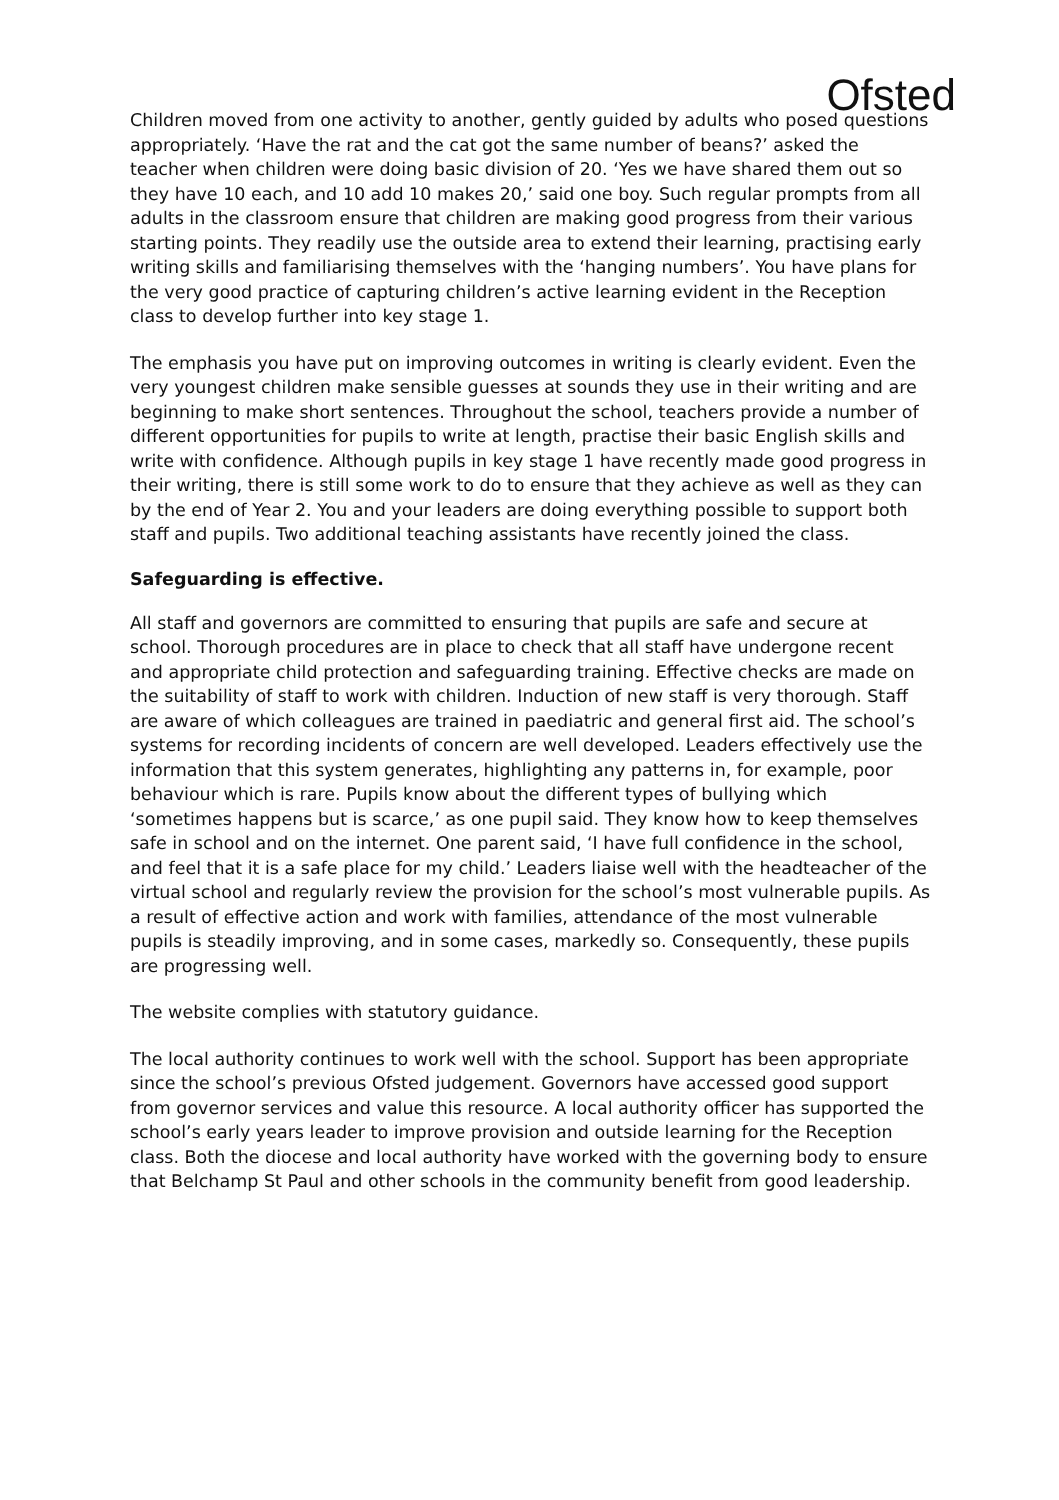Ofsted
Children moved from one activity to another, gently guided by adults who posed questions appropriately. ‘Have the rat and the cat got the same number of beans?’ asked the teacher when children were doing basic division of 20. ‘Yes we have shared them out so they have 10 each, and 10 add 10 makes 20,’ said one boy. Such regular prompts from all adults in the classroom ensure that children are making good progress from their various starting points. They readily use the outside area to extend their learning, practising early writing skills and familiarising themselves with the ‘hanging numbers’. You have plans for the very good practice of capturing children’s active learning evident in the Reception class to develop further into key stage 1.
The emphasis you have put on improving outcomes in writing is clearly evident. Even the very youngest children make sensible guesses at sounds they use in their writing and are beginning to make short sentences. Throughout the school, teachers provide a number of different opportunities for pupils to write at length, practise their basic English skills and write with confidence. Although pupils in key stage 1 have recently made good progress in their writing, there is still some work to do to ensure that they achieve as well as they can by the end of Year 2. You and your leaders are doing everything possible to support both staff and pupils. Two additional teaching assistants have recently joined the class.
Safeguarding is effective.
All staff and governors are committed to ensuring that pupils are safe and secure at school. Thorough procedures are in place to check that all staff have undergone recent and appropriate child protection and safeguarding training. Effective checks are made on the suitability of staff to work with children. Induction of new staff is very thorough. Staff are aware of which colleagues are trained in paediatric and general first aid. The school’s systems for recording incidents of concern are well developed. Leaders effectively use the information that this system generates, highlighting any patterns in, for example, poor behaviour which is rare. Pupils know about the different types of bullying which ‘sometimes happens but is scarce,’ as one pupil said. They know how to keep themselves safe in school and on the internet. One parent said, ‘I have full confidence in the school, and feel that it is a safe place for my child.’ Leaders liaise well with the headteacher of the virtual school and regularly review the provision for the school’s most vulnerable pupils. As a result of effective action and work with families, attendance of the most vulnerable pupils is steadily improving, and in some cases, markedly so. Consequently, these pupils are progressing well.
The website complies with statutory guidance.
The local authority continues to work well with the school. Support has been appropriate since the school’s previous Ofsted judgement. Governors have accessed good support from governor services and value this resource. A local authority officer has supported the school’s early years leader to improve provision and outside learning for the Reception class. Both the diocese and local authority have worked with the governing body to ensure that Belchamp St Paul and other schools in the community benefit from good leadership.